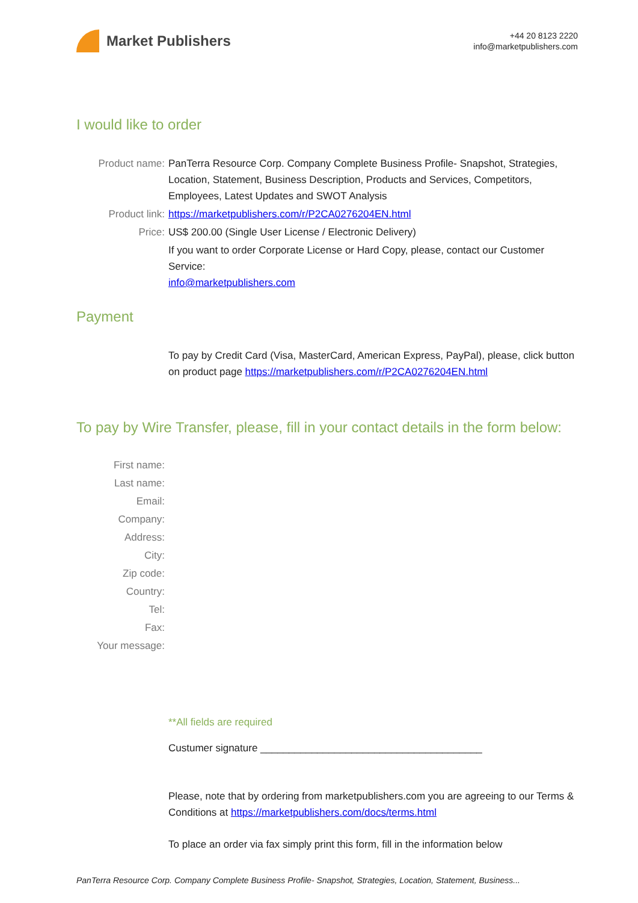Market Publishers
+44 20 8123 2220
info@marketpublishers.com
I would like to order
Product name: PanTerra Resource Corp. Company Complete Business Profile- Snapshot, Strategies, Location, Statement, Business Description, Products and Services, Competitors, Employees, Latest Updates and SWOT Analysis
Product link: https://marketpublishers.com/r/P2CA0276204EN.html
Price: US$ 200.00 (Single User License / Electronic Delivery)
If you want to order Corporate License or Hard Copy, please, contact our Customer Service:
info@marketpublishers.com
Payment
To pay by Credit Card (Visa, MasterCard, American Express, PayPal), please, click button on product page https://marketpublishers.com/r/P2CA0276204EN.html
To pay by Wire Transfer, please, fill in your contact details in the form below:
First name:
Last name:
Email:
Company:
Address:
City:
Zip code:
Country:
Tel:
Fax:
Your message:
**All fields are required
Custumer signature _______________________________________
Please, note that by ordering from marketpublishers.com you are agreeing to our Terms & Conditions at https://marketpublishers.com/docs/terms.html
To place an order via fax simply print this form, fill in the information below
PanTerra Resource Corp. Company Complete Business Profile- Snapshot, Strategies, Location, Statement, Business...